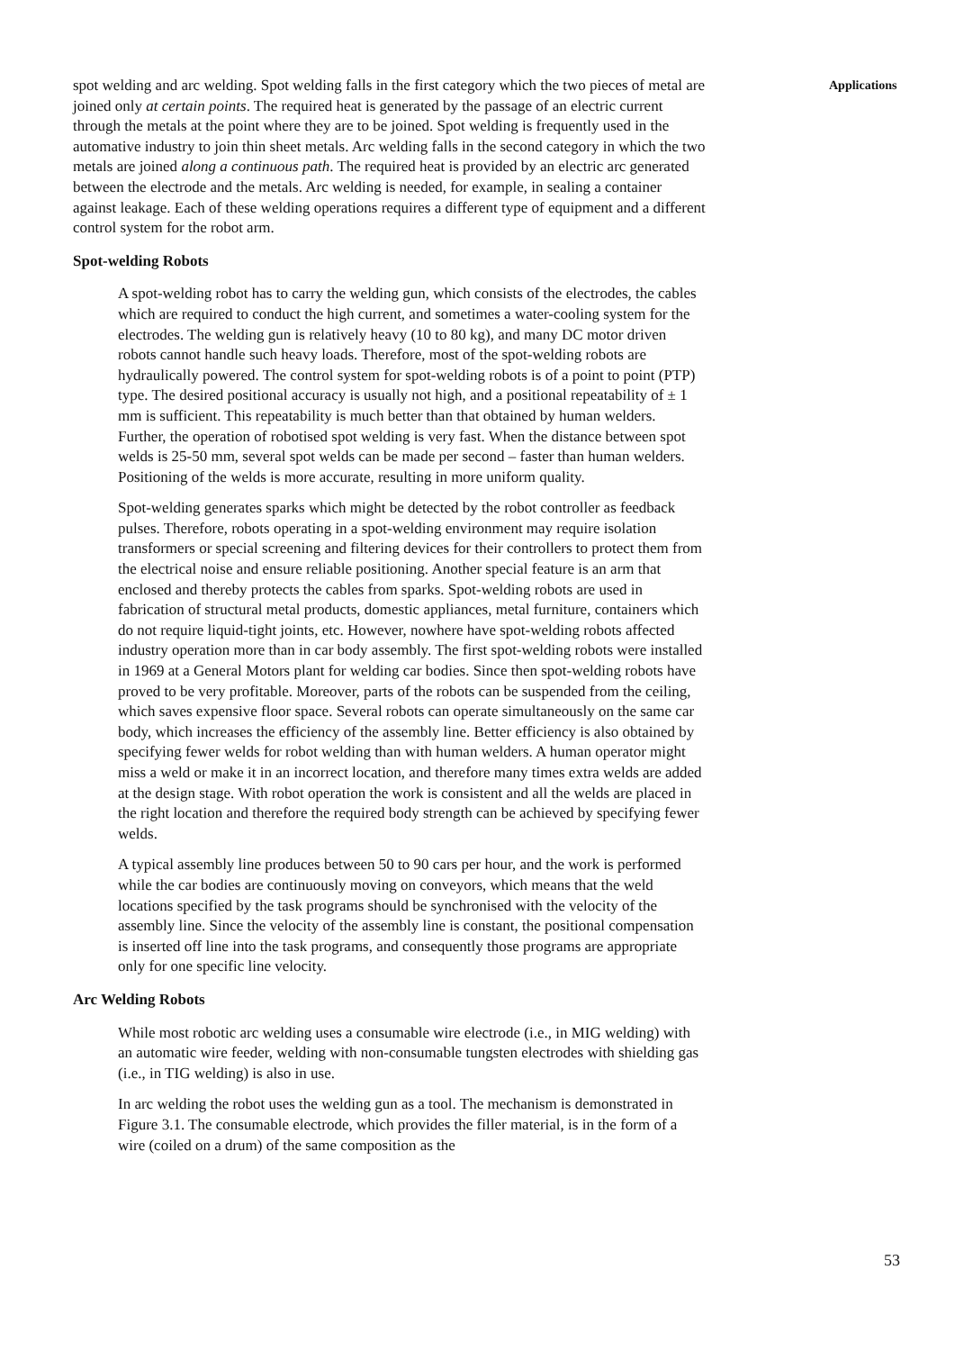spot welding and arc welding. Spot welding falls in the first category which the two pieces of metal are joined only at certain points. The required heat is generated by the passage of an electric current through the metals at the point where they are to be joined. Spot welding is frequently used in the automative industry to join thin sheet metals. Arc welding falls in the second category in which the two metals are joined along a continuous path. The required heat is provided by an electric arc generated between the electrode and the metals. Arc welding is needed, for example, in sealing a container against leakage. Each of these welding operations requires a different type of equipment and a different control system for the robot arm.
Spot-welding Robots
A spot-welding robot has to carry the welding gun, which consists of the electrodes, the cables which are required to conduct the high current, and sometimes a water-cooling system for the electrodes. The welding gun is relatively heavy (10 to 80 kg), and many DC motor driven robots cannot handle such heavy loads. Therefore, most of the spot-welding robots are hydraulically powered. The control system for spot-welding robots is of a point to point (PTP) type. The desired positional accuracy is usually not high, and a positional repeatability of ± 1 mm is sufficient. This repeatability is much better than that obtained by human welders. Further, the operation of robotised spot welding is very fast. When the distance between spot welds is 25-50 mm, several spot welds can be made per second – faster than human welders. Positioning of the welds is more accurate, resulting in more uniform quality.
Spot-welding generates sparks which might be detected by the robot controller as feedback pulses. Therefore, robots operating in a spot-welding environment may require isolation transformers or special screening and filtering devices for their controllers to protect them from the electrical noise and ensure reliable positioning. Another special feature is an arm that enclosed and thereby protects the cables from sparks. Spot-welding robots are used in fabrication of structural metal products, domestic appliances, metal furniture, containers which do not require liquid-tight joints, etc. However, nowhere have spot-welding robots affected industry operation more than in car body assembly. The first spot-welding robots were installed in 1969 at a General Motors plant for welding car bodies. Since then spot-welding robots have proved to be very profitable. Moreover, parts of the robots can be suspended from the ceiling, which saves expensive floor space. Several robots can operate simultaneously on the same car body, which increases the efficiency of the assembly line. Better efficiency is also obtained by specifying fewer welds for robot welding than with human welders. A human operator might miss a weld or make it in an incorrect location, and therefore many times extra welds are added at the design stage. With robot operation the work is consistent and all the welds are placed in the right location and therefore the required body strength can be achieved by specifying fewer welds.
A typical assembly line produces between 50 to 90 cars per hour, and the work is performed while the car bodies are continuously moving on conveyors, which means that the weld locations specified by the task programs should be synchronised with the velocity of the assembly line. Since the velocity of the assembly line is constant, the positional compensation is inserted off line into the task programs, and consequently those programs are appropriate only for one specific line velocity.
Arc Welding Robots
While most robotic arc welding uses a consumable wire electrode (i.e., in MIG welding) with an automatic wire feeder, welding with non-consumable tungsten electrodes with shielding gas (i.e., in TIG welding) is also in use.
In arc welding the robot uses the welding gun as a tool. The mechanism is demonstrated in Figure 3.1. The consumable electrode, which provides the filler material, is in the form of a wire (coiled on a drum) of the same composition as the
Applications
53